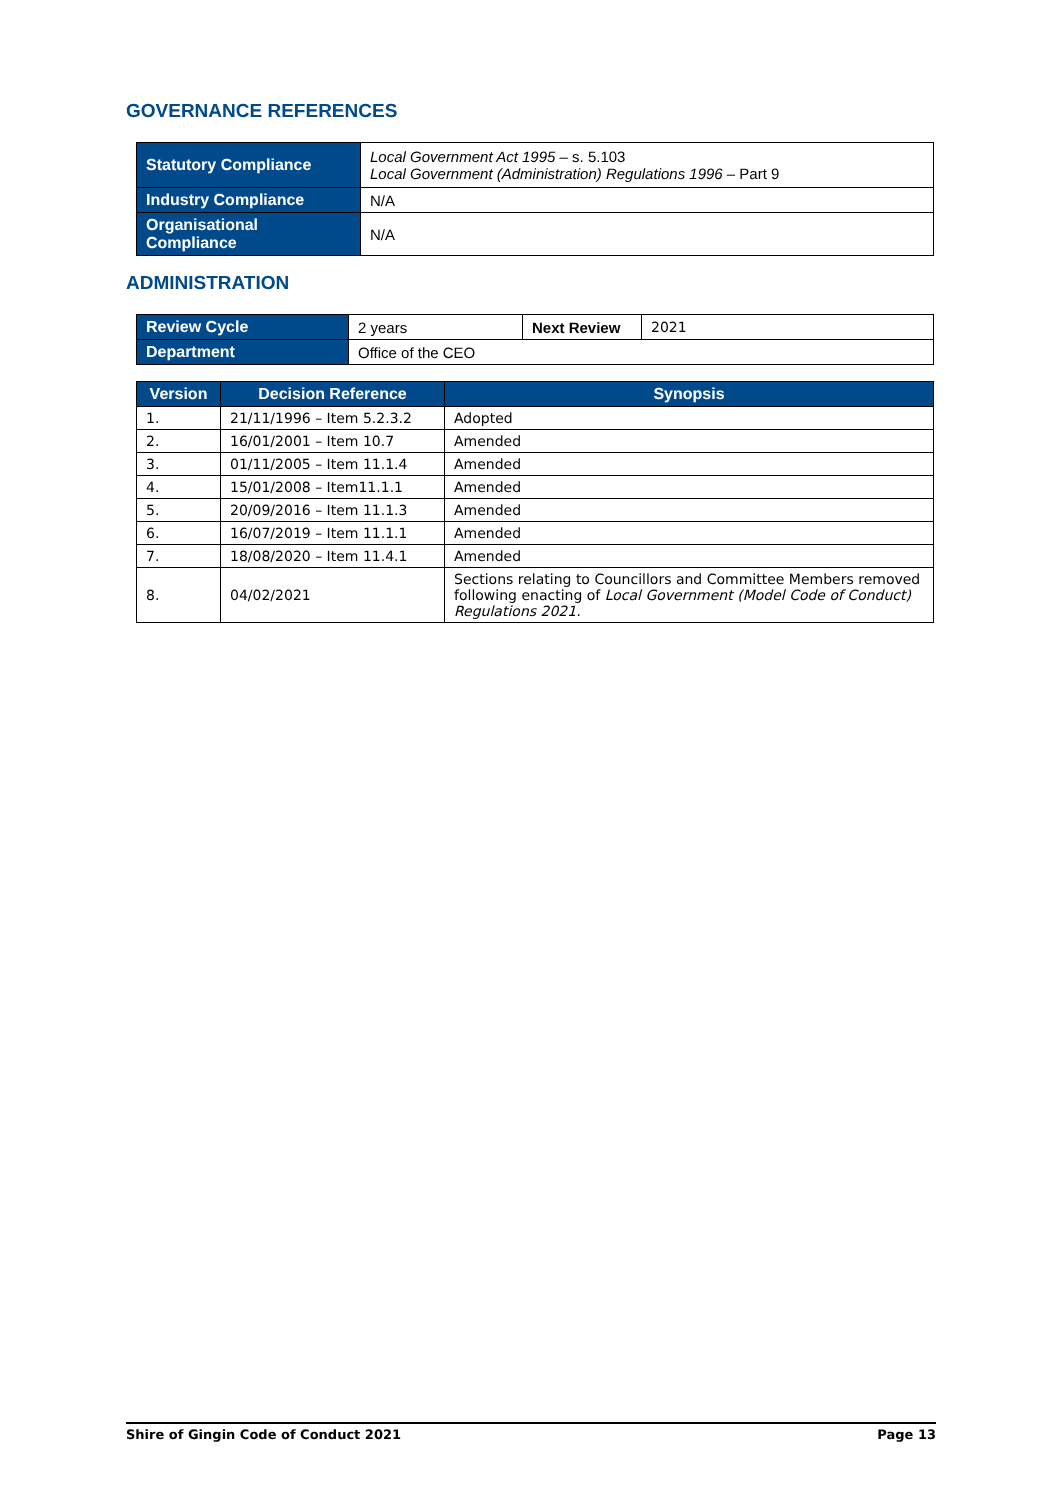GOVERNANCE REFERENCES
| Statutory Compliance | Local Government Act 1995 – s. 5.103 Local Government (Administration) Regulations 1996 – Part 9 |
| Industry Compliance | N/A |
| Organisational Compliance | N/A |
ADMINISTRATION
| Review Cycle | 2 years | Next Review | 2021 |
| Department | Office of the CEO | | |
| Version | Decision Reference | Synopsis |
| --- | --- | --- |
| 1. | 21/11/1996 – Item 5.2.3.2 | Adopted |
| 2. | 16/01/2001 – Item 10.7 | Amended |
| 3. | 01/11/2005 – Item 11.1.4 | Amended |
| 4. | 15/01/2008 – Item11.1.1 | Amended |
| 5. | 20/09/2016 – Item 11.1.3 | Amended |
| 6. | 16/07/2019 – Item 11.1.1 | Amended |
| 7. | 18/08/2020 – Item 11.4.1 | Amended |
| 8. | 04/02/2021 | Sections relating to Councillors and Committee Members removed following enacting of Local Government (Model Code of Conduct) Regulations 2021. |
Shire of Gingin Code of Conduct 2021 Page 13